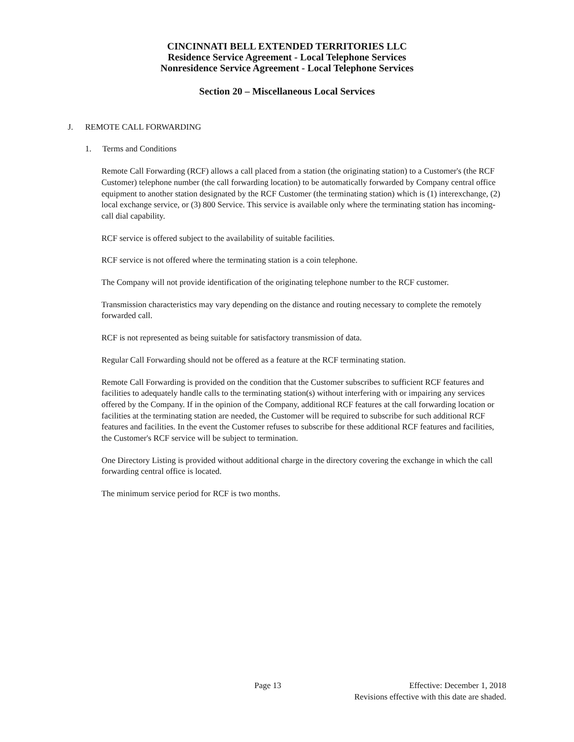CINCINNATI BELL EXTENDED TERRITORIES LLC
Residence Service Agreement - Local Telephone Services
Nonresidence Service Agreement - Local Telephone Services
Section 20 – Miscellaneous Local Services
J. REMOTE CALL FORWARDING
1. Terms and Conditions
Remote Call Forwarding (RCF) allows a call placed from a station (the originating station) to a Customer's (the RCF Customer) telephone number (the call forwarding location) to be automatically forwarded by Company central office equipment to another station designated by the RCF Customer (the terminating station) which is (1) interexchange, (2) local exchange service, or (3) 800 Service. This service is available only where the terminating station has incoming-call dial capability.
RCF service is offered subject to the availability of suitable facilities.
RCF service is not offered where the terminating station is a coin telephone.
The Company will not provide identification of the originating telephone number to the RCF customer.
Transmission characteristics may vary depending on the distance and routing necessary to complete the remotely forwarded call.
RCF is not represented as being suitable for satisfactory transmission of data.
Regular Call Forwarding should not be offered as a feature at the RCF terminating station.
Remote Call Forwarding is provided on the condition that the Customer subscribes to sufficient RCF features and facilities to adequately handle calls to the terminating station(s) without interfering with or impairing any services offered by the Company. If in the opinion of the Company, additional RCF features at the call forwarding location or facilities at the terminating station are needed, the Customer will be required to subscribe for such additional RCF features and facilities. In the event the Customer refuses to subscribe for these additional RCF features and facilities, the Customer's RCF service will be subject to termination.
One Directory Listing is provided without additional charge in the directory covering the exchange in which the call forwarding central office is located.
The minimum service period for RCF is two months.
Page 13
Effective: December 1, 2018
Revisions effective with this date are shaded.